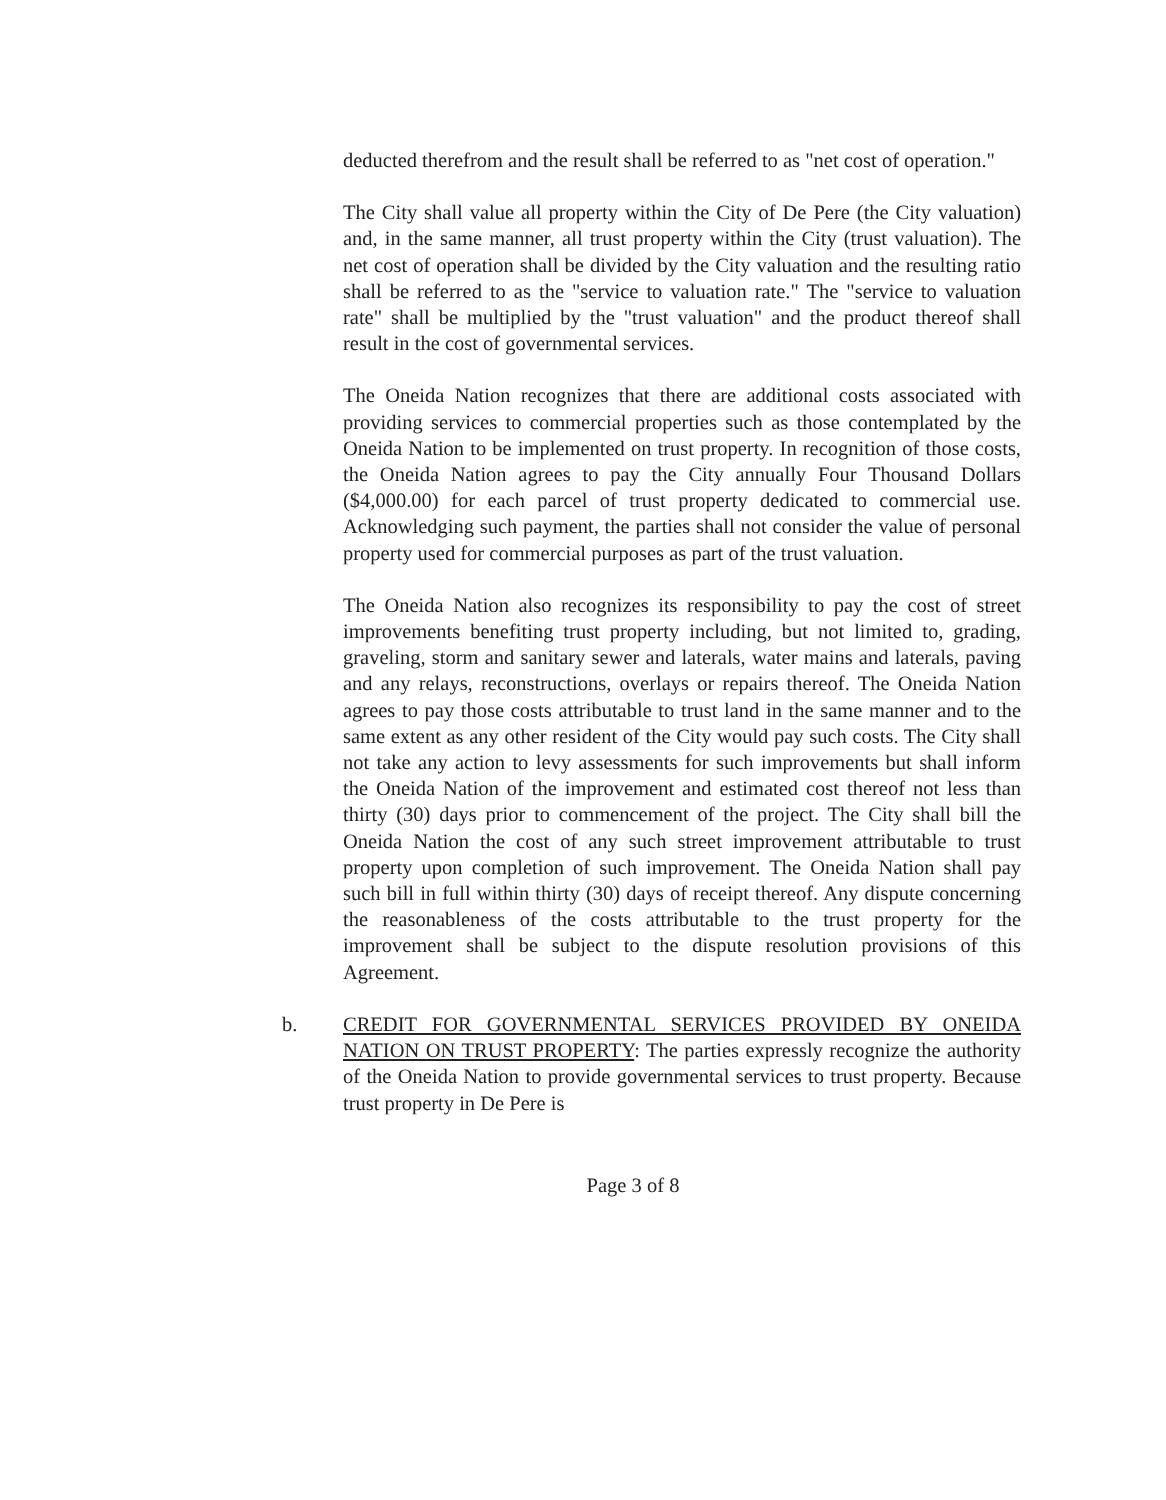deducted therefrom and the result shall be referred to as "net cost of operation."
The City shall value all property within the City of De Pere (the City valuation) and, in the same manner, all trust property within the City (trust valuation). The net cost of operation shall be divided by the City valuation and the resulting ratio shall be referred to as the "service to valuation rate." The "service to valuation rate" shall be multiplied by the "trust valuation" and the product thereof shall result in the cost of governmental services.
The Oneida Nation recognizes that there are additional costs associated with providing services to commercial properties such as those contemplated by the Oneida Nation to be implemented on trust property. In recognition of those costs, the Oneida Nation agrees to pay the City annually Four Thousand Dollars ($4,000.00) for each parcel of trust property dedicated to commercial use. Acknowledging such payment, the parties shall not consider the value of personal property used for commercial purposes as part of the trust valuation.
The Oneida Nation also recognizes its responsibility to pay the cost of street improvements benefiting trust property including, but not limited to, grading, graveling, storm and sanitary sewer and laterals, water mains and laterals, paving and any relays, reconstructions, overlays or repairs thereof. The Oneida Nation agrees to pay those costs attributable to trust land in the same manner and to the same extent as any other resident of the City would pay such costs. The City shall not take any action to levy assessments for such improvements but shall inform the Oneida Nation of the improvement and estimated cost thereof not less than thirty (30) days prior to commencement of the project. The City shall bill the Oneida Nation the cost of any such street improvement attributable to trust property upon completion of such improvement. The Oneida Nation shall pay such bill in full within thirty (30) days of receipt thereof. Any dispute concerning the reasonableness of the costs attributable to the trust property for the improvement shall be subject to the dispute resolution provisions of this Agreement.
b. CREDIT FOR GOVERNMENTAL SERVICES PROVIDED BY ONEIDA NATION ON TRUST PROPERTY: The parties expressly recognize the authority of the Oneida Nation to provide governmental services to trust property. Because trust property in De Pere is
Page 3 of 8